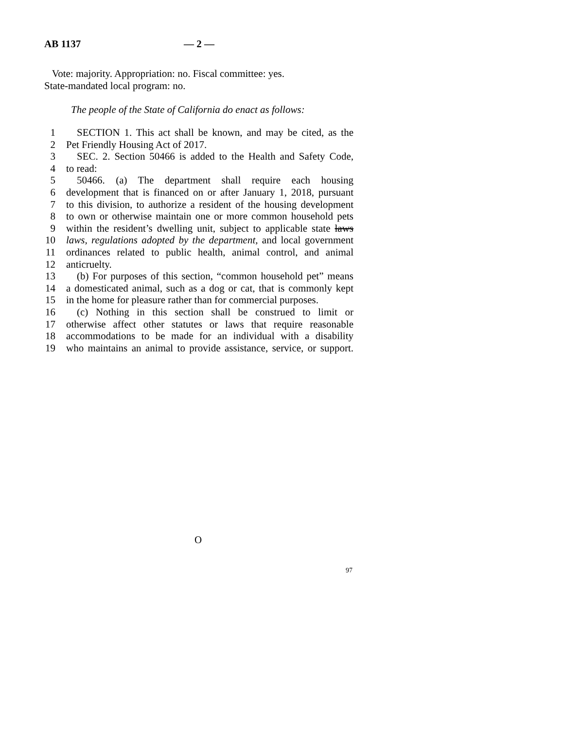AB 1137 — 2 —
Vote: majority. Appropriation: no. Fiscal committee: yes.
State-mandated local program: no.
The people of the State of California do enact as follows:
1 SECTION 1. This act shall be known, and may be cited, as the
2 Pet Friendly Housing Act of 2017.
3 SEC. 2. Section 50466 is added to the Health and Safety Code,
4 to read:
5 50466. (a) The department shall require each housing
6 development that is financed on or after January 1, 2018, pursuant
7 to this division, to authorize a resident of the housing development
8 to own or otherwise maintain one or more common household pets
9 within the resident’s dwelling unit, subject to applicable state laws
10 laws, regulations adopted by the department, and local government
11 ordinances related to public health, animal control, and animal
12 anticruelty.
13 (b) For purposes of this section, “common household pet” means
14 a domesticated animal, such as a dog or cat, that is commonly kept
15 in the home for pleasure rather than for commercial purposes.
16 (c) Nothing in this section shall be construed to limit or
17 otherwise affect other statutes or laws that require reasonable
18 accommodations to be made for an individual with a disability
19 who maintains an animal to provide assistance, service, or support.
O
97